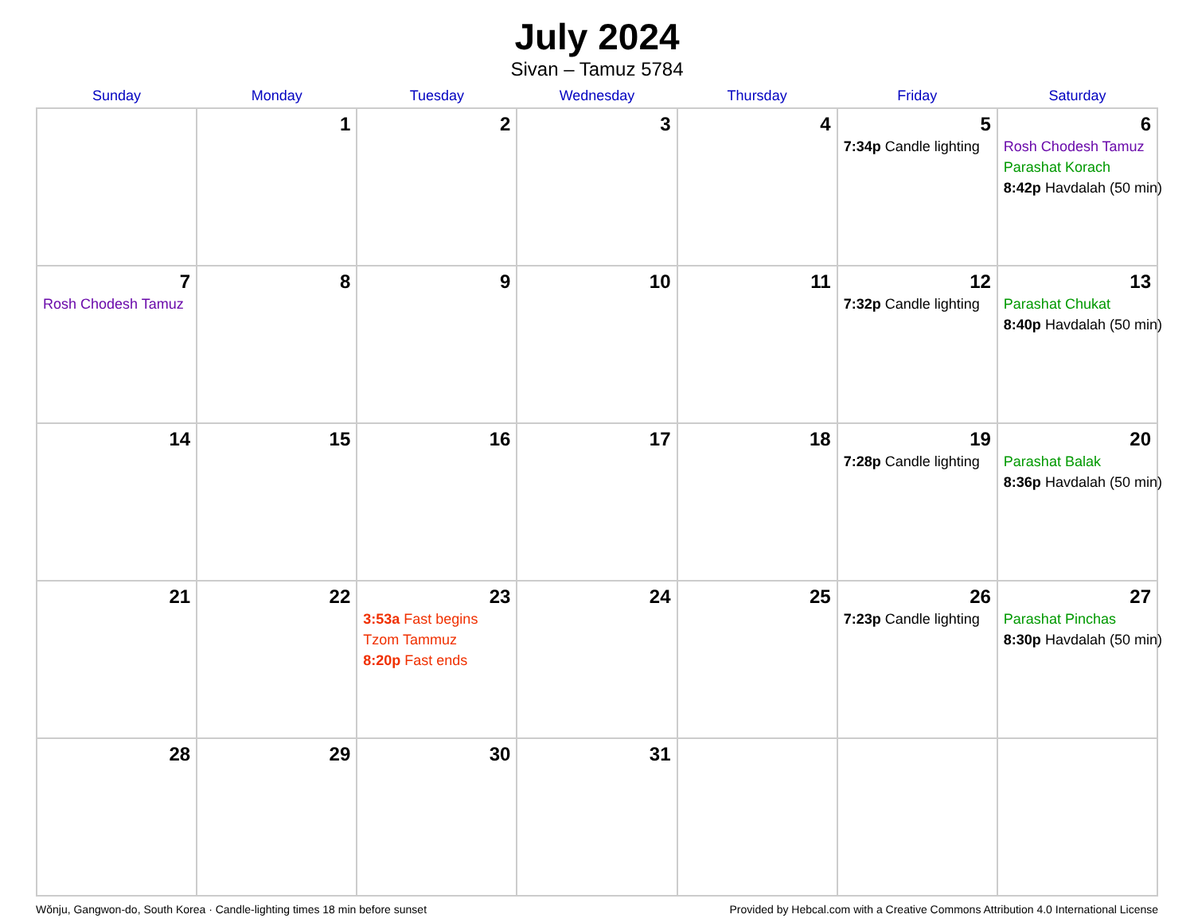July 2024
Sivan – Tamuz 5784
| Sunday | Monday | Tuesday | Wednesday | Thursday | Friday | Saturday |
| --- | --- | --- | --- | --- | --- | --- |
| | 1 | 2 | 3 | 4 | 5 7:34p Candle lighting | 6 Rosh Chodesh Tamuz Parashat Korach 8:42p Havdalah (50 min) |
| 7 Rosh Chodesh Tamuz | 8 | 9 | 10 | 11 | 12 7:32p Candle lighting | 13 Parashat Chukat 8:40p Havdalah (50 min) |
| 14 | 15 | 16 | 17 | 18 | 19 7:28p Candle lighting | 20 Parashat Balak 8:36p Havdalah (50 min) |
| 21 | 22 | 23 3:53a Fast begins Tzom Tammuz 8:20p Fast ends | 24 | 25 | 26 7:23p Candle lighting | 27 Parashat Pinchas 8:30p Havdalah (50 min) |
| 28 | 29 | 30 | 31 | | | |
Wŏnju, Gangwon-do, South Korea · Candle-lighting times 18 min before sunset Provided by Hebcal.com with a Creative Commons Attribution 4.0 International License